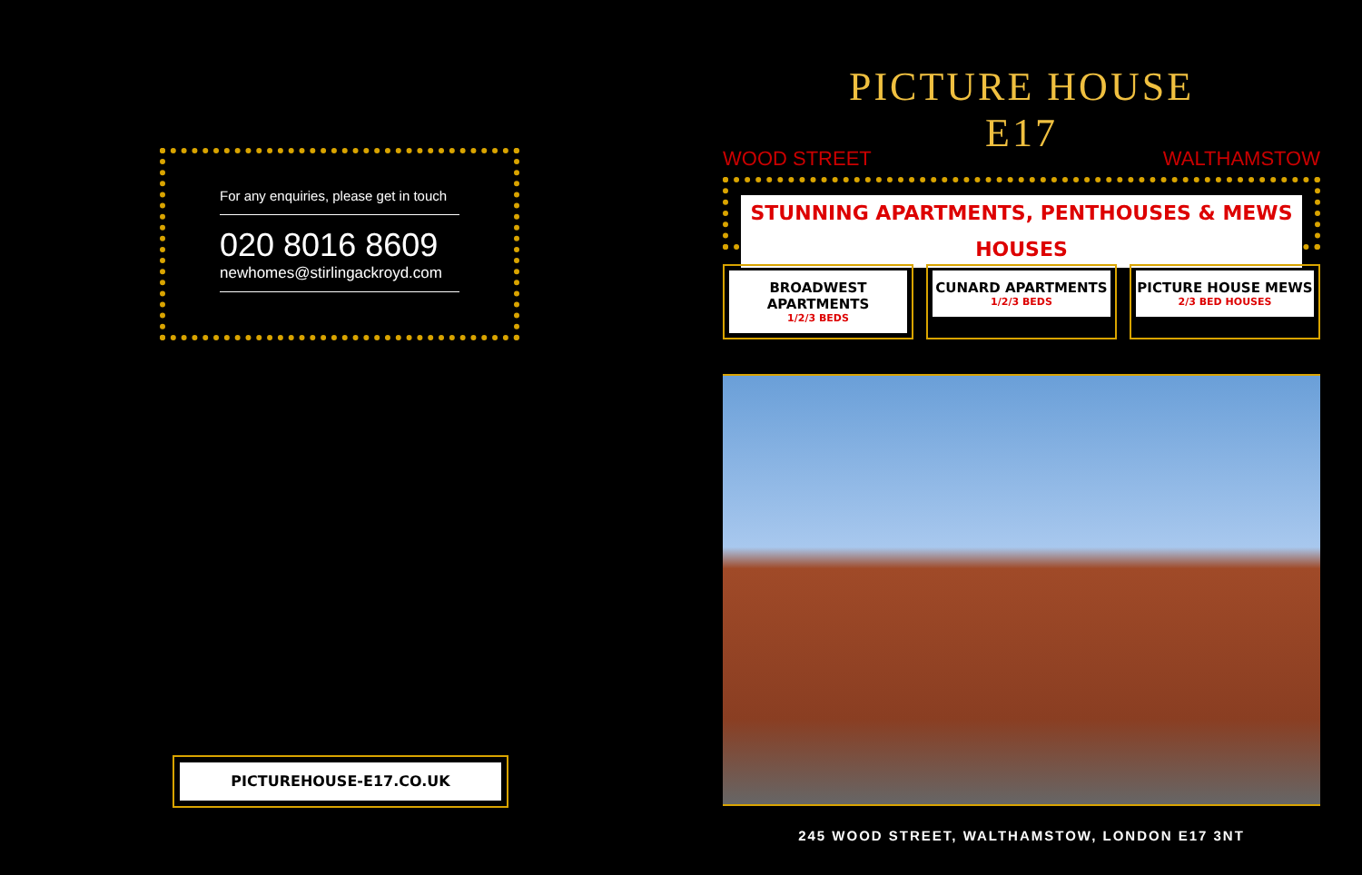For any enquiries, please get in touch
020 8016 8609
newhomes@stirlingackroyd.com
PICTUREHOUSE-E17.CO.UK
PICTURE HOUSE
E17
WOOD STREET WALTHAMSTOW
STUNNING APARTMENTS, PENTHOUSES & MEWS HOUSES
BROADWEST APARTMENTS
1/2/3 BEDS
CUNARD APARTMENTS
1/2/3 BEDS
PICTURE HOUSE MEWS
2/3 BED HOUSES
245 WOOD STREET, WALTHAMSTOW, LONDON E17 3NT